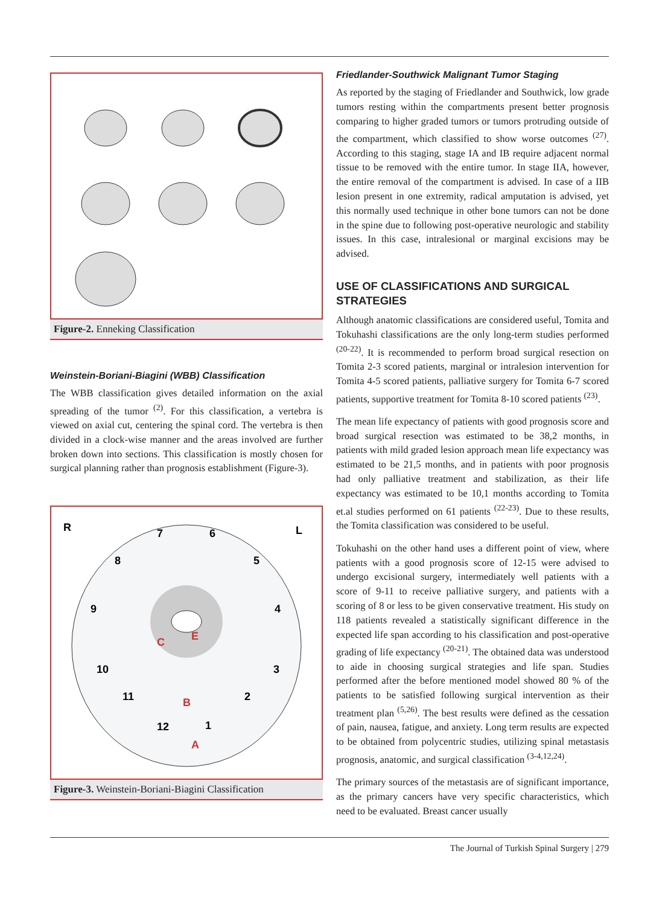Figure-2. Enneking Classification
Weinstein-Boriani-Biagini (WBB) Classification
The WBB classification gives detailed information on the axial spreading of the tumor <sup>(2)</sup>. For this classification, a vertebra is viewed on axial cut, centering the spinal cord. The vertebra is then divided in a clock-wise manner and the areas involved are further broken down into sections. This classification is mostly chosen for surgical planning rather than prognosis establishment (Figure-3).
R
L
7
6
8
5
9
4
10
3
11
2
12
1
C
E
B
A
Figure-3. Weinstein-Boriani-Biagini Classification
Friedlander-Southwick Malignant Tumor Staging
As reported by the staging of Friedlander and Southwick, low grade tumors resting within the compartments present better prognosis comparing to higher graded tumors or tumors protruding outside of the compartment, which classified to show worse outcomes <sup>(27)</sup>. According to this staging, stage IA and IB require adjacent normal tissue to be removed with the entire tumor. In stage IIA, however, the entire removal of the compartment is advised. In case of a IIB lesion present in one extremity, radical amputation is advised, yet this normally used technique in other bone tumors can not be done in the spine due to following post-operative neurologic and stability issues. In this case, intralesional or marginal excisions may be advised.
USE OF CLASSIFICATIONS AND SURGICAL STRATEGIES
Although anatomic classifications are considered useful, Tomita and Tokuhashi classifications are the only long-term studies performed <sup>(20-22)</sup>. It is recommended to perform broad surgical resection on Tomita 2-3 scored patients, marginal or intralesion intervention for Tomita 4-5 scored patients, palliative surgery for Tomita 6-7 scored patients, supportive treatment for Tomita 8-10 scored patients <sup>(23)</sup>.
The mean life expectancy of patients with good prognosis score and broad surgical resection was estimated to be 38,2 months, in patients with mild graded lesion approach mean life expectancy was estimated to be 21,5 months, and in patients with poor prognosis had only palliative treatment and stabilization, as their life expectancy was estimated to be 10,1 months according to Tomita et.al studies performed on 61 patients <sup>(22-23)</sup>. Due to these results, the Tomita classification was considered to be useful.
Tokuhashi on the other hand uses a different point of view, where patients with a good prognosis score of 12-15 were advised to undergo excisional surgery, intermediately well patients with a score of 9-11 to receive palliative surgery, and patients with a scoring of 8 or less to be given conservative treatment. His study on 118 patients revealed a statistically significant difference in the expected life span according to his classification and post-operative grading of life expectancy <sup>(20-21)</sup>. The obtained data was understood to aide in choosing surgical strategies and life span. Studies performed after the before mentioned model showed 80 % of the patients to be satisfied following surgical intervention as their treatment plan <sup>(5,26)</sup>. The best results were defined as the cessation of pain, nausea, fatigue, and anxiety. Long term results are expected to be obtained from polycentric studies, utilizing spinal metastasis prognosis, anatomic, and surgical classification <sup>(3-4,12,24)</sup>.
The primary sources of the metastasis are of significant importance, as the primary cancers have very specific characteristics, which need to be evaluated. Breast cancer usually
The Journal of Turkish Spinal Surgery | 279